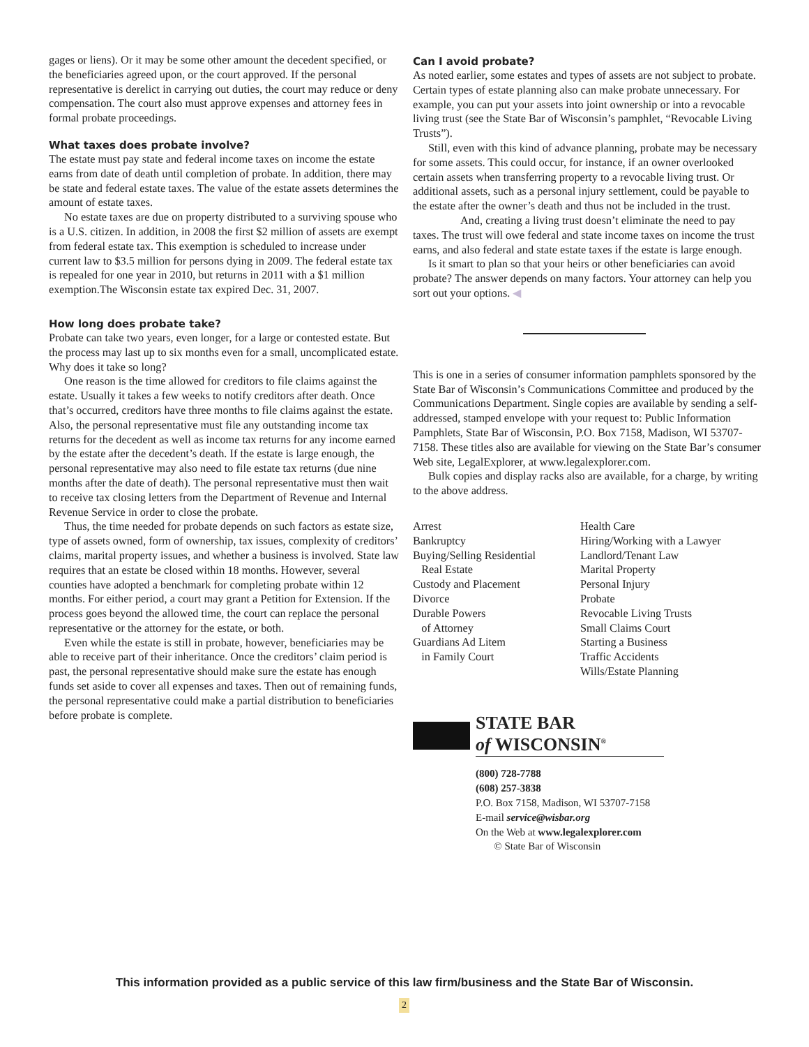gages or liens). Or it may be some other amount the decedent specified, or the beneficiaries agreed upon, or the court approved. If the personal representative is derelict in carrying out duties, the court may reduce or deny compensation. The court also must approve expenses and attorney fees in formal probate proceedings.
What taxes does probate involve?
The estate must pay state and federal income taxes on income the estate earns from date of death until completion of probate. In addition, there may be state and federal estate taxes. The value of the estate assets determines the amount of estate taxes.
No estate taxes are due on property distributed to a surviving spouse who is a U.S. citizen. In addition, in 2008 the first $2 million of assets are exempt from federal estate tax. This exemption is scheduled to increase under current law to $3.5 million for persons dying in 2009. The federal estate tax is repealed for one year in 2010, but returns in 2011 with a $1 million exemption.The Wisconsin estate tax expired Dec. 31, 2007.
How long does probate take?
Probate can take two years, even longer, for a large or contested estate. But the process may last up to six months even for a small, uncomplicated estate. Why does it take so long?
One reason is the time allowed for creditors to file claims against the estate. Usually it takes a few weeks to notify creditors after death. Once that’s occurred, creditors have three months to file claims against the estate. Also, the personal representative must file any outstanding income tax returns for the decedent as well as income tax returns for any income earned by the estate after the decedent’s death. If the estate is large enough, the personal representative may also need to file estate tax returns (due nine months after the date of death). The personal representative must then wait to receive tax closing letters from the Department of Revenue and Internal Revenue Service in order to close the probate.
Thus, the time needed for probate depends on such factors as estate size, type of assets owned, form of ownership, tax issues, complexity of creditors’ claims, marital property issues, and whether a business is involved. State law requires that an estate be closed within 18 months. However, several counties have adopted a benchmark for completing probate within 12 months. For either period, a court may grant a Petition for Extension. If the process goes beyond the allowed time, the court can replace the personal representative or the attorney for the estate, or both.
Even while the estate is still in probate, however, beneficiaries may be able to receive part of their inheritance. Once the creditors’ claim period is past, the personal representative should make sure the estate has enough funds set aside to cover all expenses and taxes. Then out of remaining funds, the personal representative could make a partial distribution to beneficiaries before probate is complete.
Can I avoid probate?
As noted earlier, some estates and types of assets are not subject to probate. Certain types of estate planning also can make probate unnecessary. For example, you can put your assets into joint ownership or into a revocable living trust (see the State Bar of Wisconsin’s pamphlet, “Revocable Living Trusts”).
Still, even with this kind of advance planning, probate may be necessary for some assets. This could occur, for instance, if an owner overlooked certain assets when transferring property to a revocable living trust. Or additional assets, such as a personal injury settlement, could be payable to the estate after the owner’s death and thus not be included in the trust.
And, creating a living trust doesn’t eliminate the need to pay taxes. The trust will owe federal and state income taxes on income the trust earns, and also federal and state estate taxes if the estate is large enough.
Is it smart to plan so that your heirs or other beneficiaries can avoid probate? The answer depends on many factors. Your attorney can help you sort out your options. ◀
This is one in a series of consumer information pamphlets sponsored by the State Bar of Wisconsin’s Communications Committee and produced by the Communications Department. Single copies are available by sending a self-addressed, stamped envelope with your request to: Public Information Pamphlets, State Bar of Wisconsin, P.O. Box 7158, Madison, WI 53707-7158. These titles also are available for viewing on the State Bar’s consumer Web site, LegalExplorer, at www.legalexplorer.com.
Bulk copies and display racks also are available, for a charge, by writing to the above address.
Arrest
Bankruptcy
Buying/Selling Residential
Real Estate
Custody and Placement
Divorce
Durable Powers
of Attorney
Guardians Ad Litem
in Family Court
Health Care
Hiring/Working with a Lawyer
Landlord/Tenant Law
Marital Property
Personal Injury
Probate
Revocable Living Trusts
Small Claims Court
Starting a Business
Traffic Accidents
Wills/Estate Planning
STATE BAR
of WISCONSIN<sup>®</sup>
(800) 728-7788
(608) 257-3838
P.O. Box 7158, Madison, WI 53707-7158
E-mail service@wisbar.org
On the Web at www.legalexplorer.com
© State Bar of Wisconsin
This information provided as a public service of this law firm/business and the State Bar of Wisconsin.
2